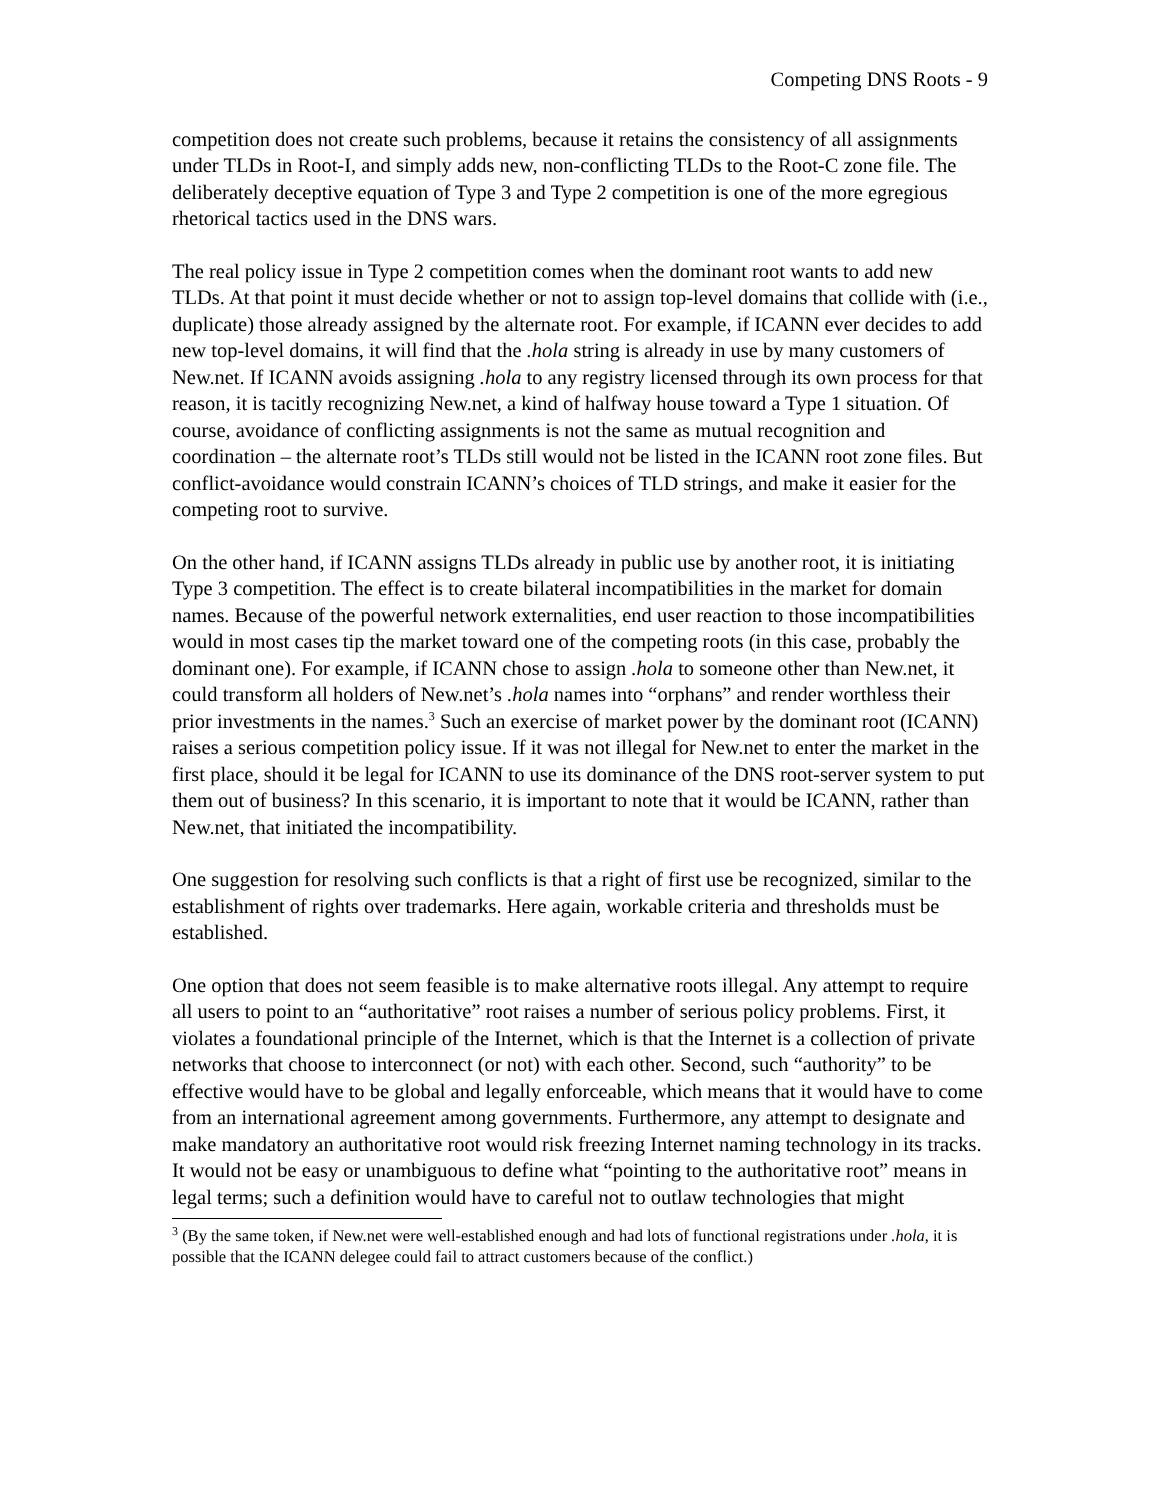Competing DNS Roots - 9
competition does not create such problems, because it retains the consistency of all assignments under TLDs in Root-I, and simply adds new, non-conflicting TLDs to the Root-C zone file. The deliberately deceptive equation of Type 3 and Type 2 competition is one of the more egregious rhetorical tactics used in the DNS wars.
The real policy issue in Type 2 competition comes when the dominant root wants to add new TLDs. At that point it must decide whether or not to assign top-level domains that collide with (i.e., duplicate) those already assigned by the alternate root. For example, if ICANN ever decides to add new top-level domains, it will find that the .hola string is already in use by many customers of New.net. If ICANN avoids assigning .hola to any registry licensed through its own process for that reason, it is tacitly recognizing New.net, a kind of halfway house toward a Type 1 situation. Of course, avoidance of conflicting assignments is not the same as mutual recognition and coordination – the alternate root’s TLDs still would not be listed in the ICANN root zone files. But conflict-avoidance would constrain ICANN’s choices of TLD strings, and make it easier for the competing root to survive.
On the other hand, if ICANN assigns TLDs already in public use by another root, it is initiating Type 3 competition. The effect is to create bilateral incompatibilities in the market for domain names. Because of the powerful network externalities, end user reaction to those incompatibilities would in most cases tip the market toward one of the competing roots (in this case, probably the dominant one). For example, if ICANN chose to assign .hola to someone other than New.net, it could transform all holders of New.net’s .hola names into “orphans” and render worthless their prior investments in the names.<sup>3</sup> Such an exercise of market power by the dominant root (ICANN) raises a serious competition policy issue. If it was not illegal for New.net to enter the market in the first place, should it be legal for ICANN to use its dominance of the DNS root-server system to put them out of business? In this scenario, it is important to note that it would be ICANN, rather than New.net, that initiated the incompatibility.
One suggestion for resolving such conflicts is that a right of first use be recognized, similar to the establishment of rights over trademarks. Here again, workable criteria and thresholds must be established.
One option that does not seem feasible is to make alternative roots illegal. Any attempt to require all users to point to an “authoritative” root raises a number of serious policy problems. First, it violates a foundational principle of the Internet, which is that the Internet is a collection of private networks that choose to interconnect (or not) with each other. Second, such “authority” to be effective would have to be global and legally enforceable, which means that it would have to come from an international agreement among governments. Furthermore, any attempt to designate and make mandatory an authoritative root would risk freezing Internet naming technology in its tracks. It would not be easy or unambiguous to define what “pointing to the authoritative root” means in legal terms; such a definition would have to careful not to outlaw technologies that might
<sup>3</sup> (By the same token, if New.net were well-established enough and had lots of functional registrations under .hola, it is possible that the ICANN delegee could fail to attract customers because of the conflict.)